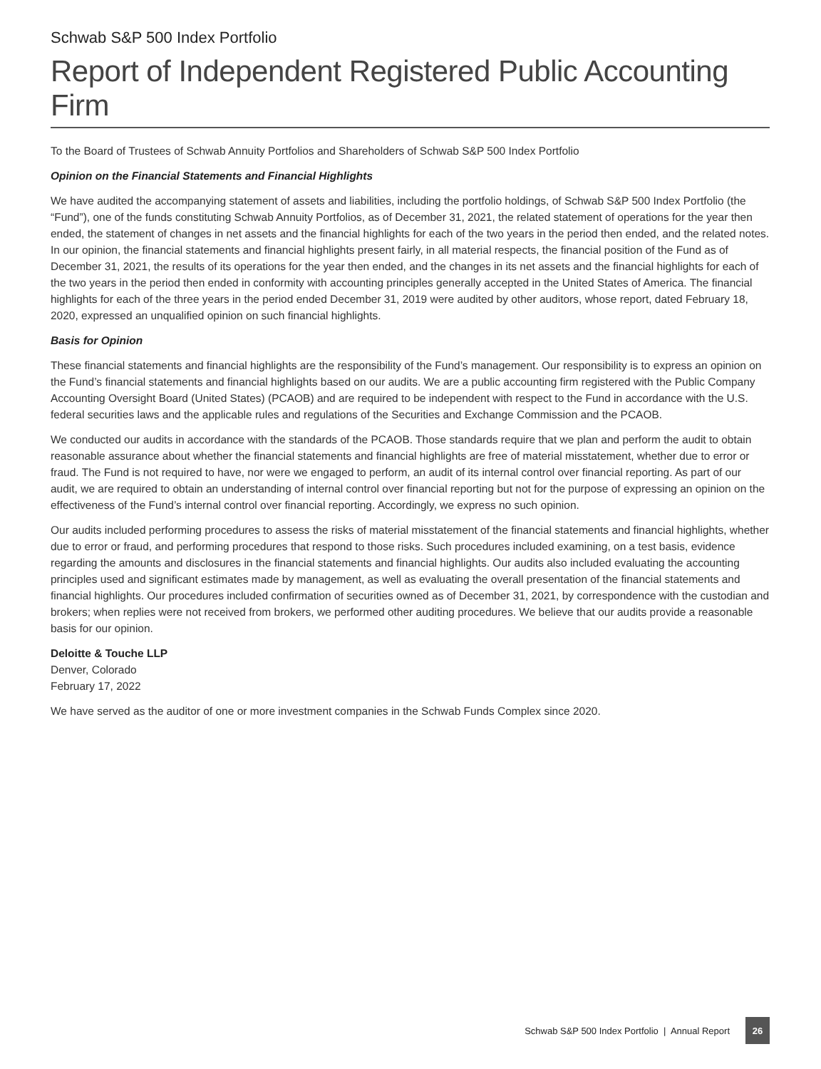Schwab S&P 500 Index Portfolio
Report of Independent Registered Public Accounting Firm
To the Board of Trustees of Schwab Annuity Portfolios and Shareholders of Schwab S&P 500 Index Portfolio
Opinion on the Financial Statements and Financial Highlights
We have audited the accompanying statement of assets and liabilities, including the portfolio holdings, of Schwab S&P 500 Index Portfolio (the “Fund”), one of the funds constituting Schwab Annuity Portfolios, as of December 31, 2021, the related statement of operations for the year then ended, the statement of changes in net assets and the financial highlights for each of the two years in the period then ended, and the related notes. In our opinion, the financial statements and financial highlights present fairly, in all material respects, the financial position of the Fund as of December 31, 2021, the results of its operations for the year then ended, and the changes in its net assets and the financial highlights for each of the two years in the period then ended in conformity with accounting principles generally accepted in the United States of America. The financial highlights for each of the three years in the period ended December 31, 2019 were audited by other auditors, whose report, dated February 18, 2020, expressed an unqualified opinion on such financial highlights.
Basis for Opinion
These financial statements and financial highlights are the responsibility of the Fund’s management. Our responsibility is to express an opinion on the Fund’s financial statements and financial highlights based on our audits. We are a public accounting firm registered with the Public Company Accounting Oversight Board (United States) (PCAOB) and are required to be independent with respect to the Fund in accordance with the U.S. federal securities laws and the applicable rules and regulations of the Securities and Exchange Commission and the PCAOB.
We conducted our audits in accordance with the standards of the PCAOB. Those standards require that we plan and perform the audit to obtain reasonable assurance about whether the financial statements and financial highlights are free of material misstatement, whether due to error or fraud. The Fund is not required to have, nor were we engaged to perform, an audit of its internal control over financial reporting. As part of our audit, we are required to obtain an understanding of internal control over financial reporting but not for the purpose of expressing an opinion on the effectiveness of the Fund’s internal control over financial reporting. Accordingly, we express no such opinion.
Our audits included performing procedures to assess the risks of material misstatement of the financial statements and financial highlights, whether due to error or fraud, and performing procedures that respond to those risks. Such procedures included examining, on a test basis, evidence regarding the amounts and disclosures in the financial statements and financial highlights. Our audits also included evaluating the accounting principles used and significant estimates made by management, as well as evaluating the overall presentation of the financial statements and financial highlights. Our procedures included confirmation of securities owned as of December 31, 2021, by correspondence with the custodian and brokers; when replies were not received from brokers, we performed other auditing procedures. We believe that our audits provide a reasonable basis for our opinion.
Deloitte & Touche LLP
Denver, Colorado
February 17, 2022
We have served as the auditor of one or more investment companies in the Schwab Funds Complex since 2020.
Schwab S&P 500 Index Portfolio | Annual Report 26